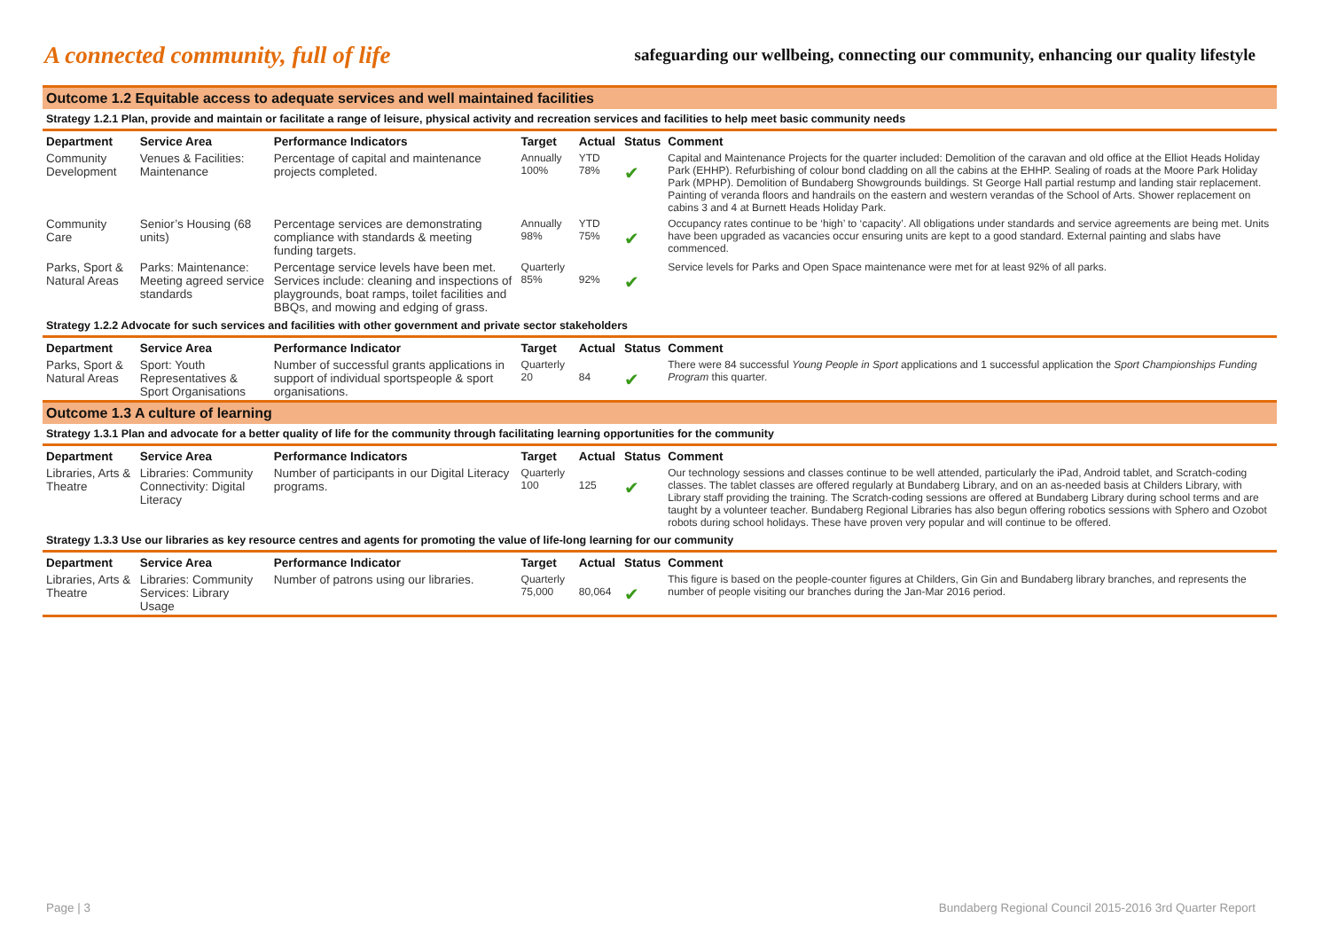A connected community, full of life
safeguarding our wellbeing, connecting our community, enhancing our quality lifestyle
| Outcome 1.2 Equitable access to adequate services and well maintained facilities | | | | | | |
| Strategy 1.2.1 Plan, provide and maintain or facilitate a range of leisure, physical activity and recreation services and facilities to help meet basic community needs | | | | | | |
| Department | Service Area | Performance Indicators | Target | Actual | Status | Comment |
| Community Development | Venues & Facilities: Maintenance | Percentage of capital and maintenance projects completed. | Annually 100% | YTD 78% | ✔ | Capital and Maintenance Projects for the quarter included: Demolition of the caravan and old office at the Elliot Heads Holiday Park (EHHP). Refurbishing of colour bond cladding on all the cabins at the EHHP. Sealing of roads at the Moore Park Holiday Park (MPHP). Demolition of Bundaberg Showgrounds buildings. St George Hall partial restump and landing stair replacement. Painting of veranda floors and handrails on the eastern and western verandas of the School of Arts. Shower replacement on cabins 3 and 4 at Burnett Heads Holiday Park. |
| Community Care | Senior’s Housing (68 units) | Percentage services are demonstrating compliance with standards & meeting funding targets. | Annually 98% | YTD 75% | ✔ | Occupancy rates continue to be ‘high’ to ‘capacity’. All obligations under standards and service agreements are being met. Units have been upgraded as vacancies occur ensuring units are kept to a good standard. External painting and slabs have commenced. |
| Parks, Sport & Natural Areas | Parks: Maintenance: Meeting agreed service standards | Percentage service levels have been met. Services include: cleaning and inspections of playgrounds, boat ramps, toilet facilities and BBQs, and mowing and edging of grass. | Quarterly 85% | 92% | ✔ | Service levels for Parks and Open Space maintenance were met for at least 92% of all parks. |
| Strategy 1.2.2 Advocate for such services and facilities with other government and private sector stakeholders | | | | | | |
| Department | Service Area | Performance Indicator | Target | Actual | Status | Comment |
| Parks, Sport & Natural Areas | Sport: Youth Representatives & Sport Organisations | Number of successful grants applications in support of individual sportspeople & sport organisations. | Quarterly 20 | 84 | ✔ | There were 84 successful Young People in Sport applications and 1 successful application the Sport Championships Funding Program this quarter. |
| Outcome 1.3 A culture of learning | | | | | | |
| Strategy 1.3.1 Plan and advocate for a better quality of life for the community through facilitating learning opportunities for the community | | | | | | |
| Department | Service Area | Performance Indicators | Target | Actual | Status | Comment |
| Libraries, Arts & Theatre | Libraries: Community Connectivity: Digital Literacy | Number of participants in our Digital Literacy programs. | Quarterly 100 | 125 | ✔ | Our technology sessions and classes continue to be well attended, particularly the iPad, Android tablet, and Scratch-coding classes. The tablet classes are offered regularly at Bundaberg Library, and on an as-needed basis at Childers Library, with Library staff providing the training. The Scratch-coding sessions are offered at Bundaberg Library during school terms and are taught by a volunteer teacher. Bundaberg Regional Libraries has also begun offering robotics sessions with Sphero and Ozobot robots during school holidays. These have proven very popular and will continue to be offered. |
| Strategy 1.3.3 Use our libraries as key resource centres and agents for promoting the value of life-long learning for our community | | | | | | |
| Department | Service Area | Performance Indicator | Target | Actual | Status | Comment |
| Libraries, Arts & Theatre | Libraries: Community Services: Library Usage | Number of patrons using our libraries. | Quarterly 75,000 | 80,064 | ✔ | This figure is based on the people-counter figures at Childers, Gin Gin and Bundaberg library branches, and represents the number of people visiting our branches during the Jan-Mar 2016 period. |
Page | 3 Bundaberg Regional Council 2015-2016 3rd Quarter Report